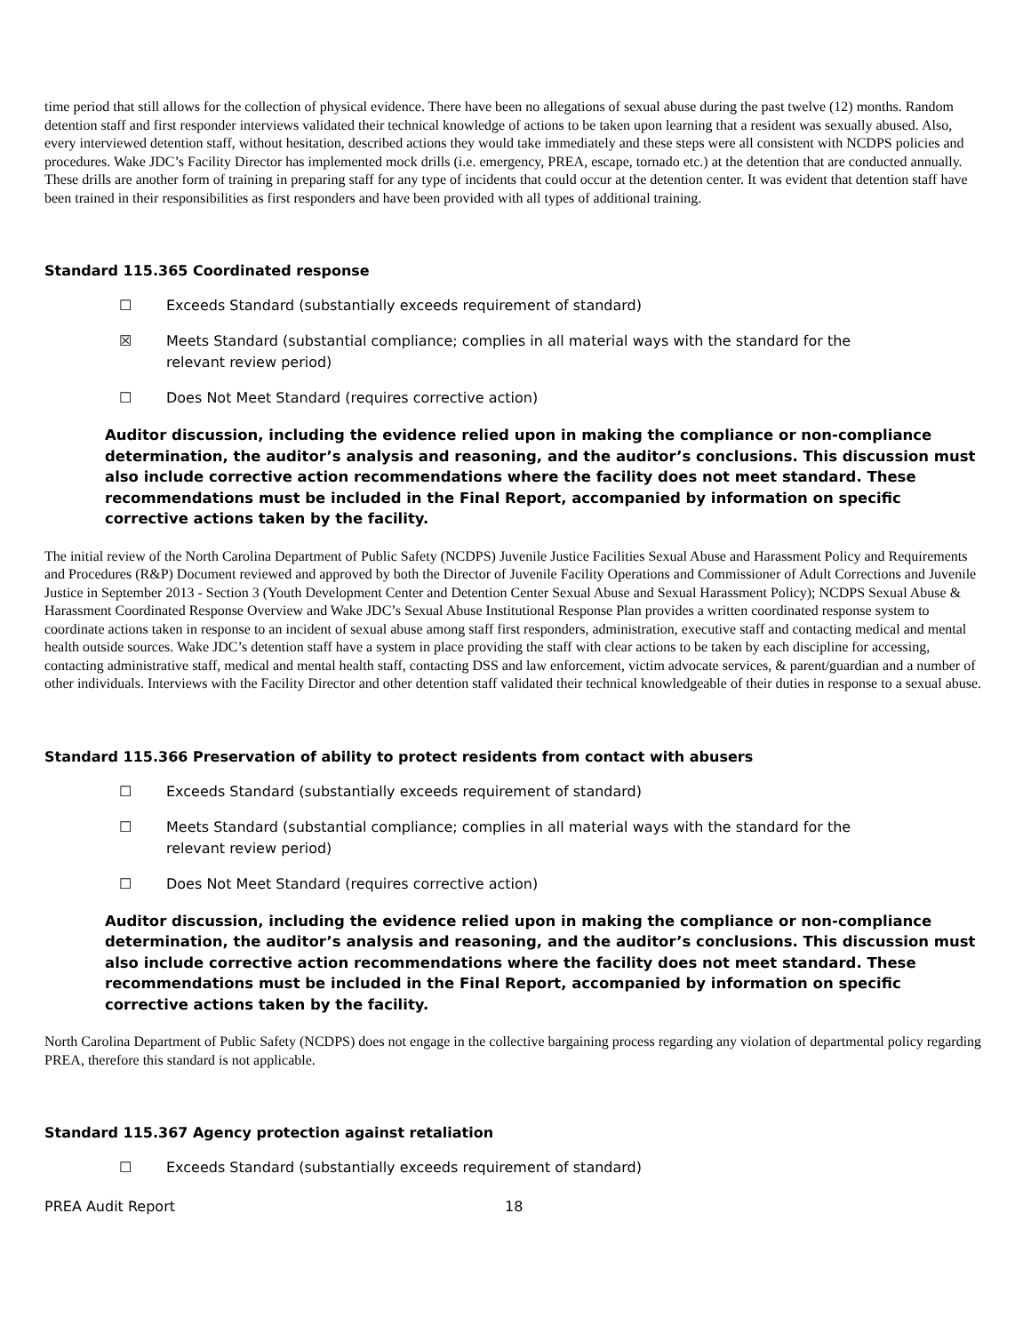time period that still allows for the collection of physical evidence. There have been no allegations of sexual abuse during the past twelve (12) months. Random detention staff and first responder interviews validated their technical knowledge of actions to be taken upon learning that a resident was sexually abused. Also, every interviewed detention staff, without hesitation, described actions they would take immediately and these steps were all consistent with NCDPS policies and procedures. Wake JDC’s Facility Director has implemented mock drills (i.e. emergency, PREA, escape, tornado etc.) at the detention that are conducted annually. These drills are another form of training in preparing staff for any type of incidents that could occur at the detention center. It was evident that detention staff have been trained in their responsibilities as first responders and have been provided with all types of additional training.
Standard 115.365 Coordinated response
☐ Exceeds Standard (substantially exceeds requirement of standard)
☒ Meets Standard (substantial compliance; complies in all material ways with the standard for the relevant review period)
☐ Does Not Meet Standard (requires corrective action)
Auditor discussion, including the evidence relied upon in making the compliance or non-compliance determination, the auditor’s analysis and reasoning, and the auditor’s conclusions. This discussion must also include corrective action recommendations where the facility does not meet standard. These recommendations must be included in the Final Report, accompanied by information on specific corrective actions taken by the facility.
The initial review of the North Carolina Department of Public Safety (NCDPS) Juvenile Justice Facilities Sexual Abuse and Harassment Policy and Requirements and Procedures (R&P) Document reviewed and approved by both the Director of Juvenile Facility Operations and Commissioner of Adult Corrections and Juvenile Justice in September 2013 - Section 3 (Youth Development Center and Detention Center Sexual Abuse and Sexual Harassment Policy); NCDPS Sexual Abuse & Harassment Coordinated Response Overview and Wake JDC’s Sexual Abuse Institutional Response Plan provides a written coordinated response system to coordinate actions taken in response to an incident of sexual abuse among staff first responders, administration, executive staff and contacting medical and mental health outside sources. Wake JDC’s detention staff have a system in place providing the staff with clear actions to be taken by each discipline for accessing, contacting administrative staff, medical and mental health staff, contacting DSS and law enforcement, victim advocate services, & parent/guardian and a number of other individuals. Interviews with the Facility Director and other detention staff validated their technical knowledgeable of their duties in response to a sexual abuse.
Standard 115.366 Preservation of ability to protect residents from contact with abusers
☐ Exceeds Standard (substantially exceeds requirement of standard)
☐ Meets Standard (substantial compliance; complies in all material ways with the standard for the relevant review period)
☐ Does Not Meet Standard (requires corrective action)
Auditor discussion, including the evidence relied upon in making the compliance or non-compliance determination, the auditor’s analysis and reasoning, and the auditor’s conclusions. This discussion must also include corrective action recommendations where the facility does not meet standard. These recommendations must be included in the Final Report, accompanied by information on specific corrective actions taken by the facility.
North Carolina Department of Public Safety (NCDPS) does not engage in the collective bargaining process regarding any violation of departmental policy regarding PREA, therefore this standard is not applicable.
Standard 115.367 Agency protection against retaliation
☐ Exceeds Standard (substantially exceeds requirement of standard)
PREA Audit Report 18